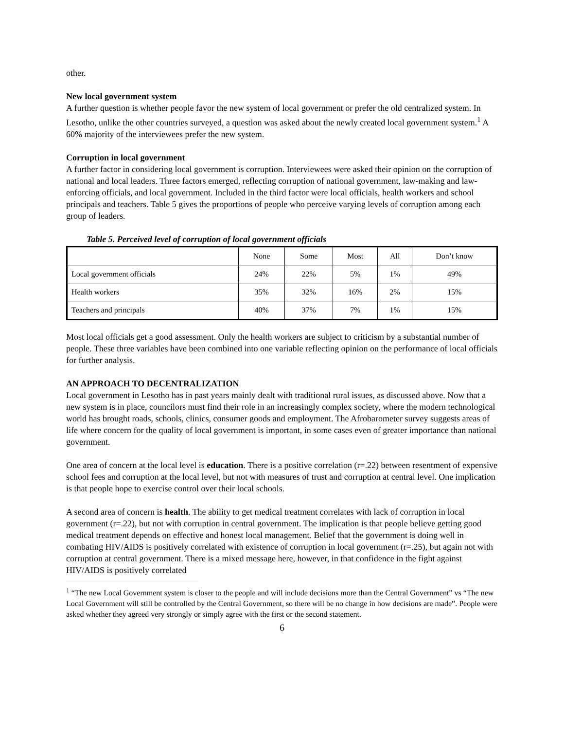other.
New local government system
A further question is whether people favor the new system of local government or prefer the old centralized system. In Lesotho, unlike the other countries surveyed, a question was asked about the newly created local government system.<sup>1</sup> A 60% majority of the interviewees prefer the new system.
Corruption in local government
A further factor in considering local government is corruption. Interviewees were asked their opinion on the corruption of national and local leaders. Three factors emerged, reflecting corruption of national government, law-making and law-enforcing officials, and local government. Included in the third factor were local officials, health workers and school principals and teachers. Table 5 gives the proportions of people who perceive varying levels of corruption among each group of leaders.
Table 5. Perceived level of corruption of local government officials
| | None | Some | Most | All | Don’t know |
| Local government officials | 24% | 22% | 5% | 1% | 49% |
| Health workers | 35% | 32% | 16% | 2% | 15% |
| Teachers and principals | 40% | 37% | 7% | 1% | 15% |
Most local officials get a good assessment. Only the health workers are subject to criticism by a substantial number of people. These three variables have been combined into one variable reflecting opinion on the performance of local officials for further analysis.
AN APPROACH TO DECENTRALIZATION
Local government in Lesotho has in past years mainly dealt with traditional rural issues, as discussed above. Now that a new system is in place, councilors must find their role in an increasingly complex society, where the modern technological world has brought roads, schools, clinics, consumer goods and employment. The Afrobarometer survey suggests areas of life where concern for the quality of local government is important, in some cases even of greater importance than national government.
One area of concern at the local level is education. There is a positive correlation (r=.22) between resentment of expensive school fees and corruption at the local level, but not with measures of trust and corruption at central level. One implication is that people hope to exercise control over their local schools.
A second area of concern is health. The ability to get medical treatment correlates with lack of corruption in local government (r=.22), but not with corruption in central government. The implication is that people believe getting good medical treatment depends on effective and honest local management. Belief that the government is doing well in combating HIV/AIDS is positively correlated with existence of corruption in local government (r=.25), but again not with corruption at central government. There is a mixed message here, however, in that confidence in the fight against HIV/AIDS is positively correlated
<sup>1</sup> “The new Local Government system is closer to the people and will include decisions more than the Central Government” vs “The new Local Government will still be controlled by the Central Government, so there will be no change in how decisions are made”. People were asked whether they agreed very strongly or simply agree with the first or the second statement.
6